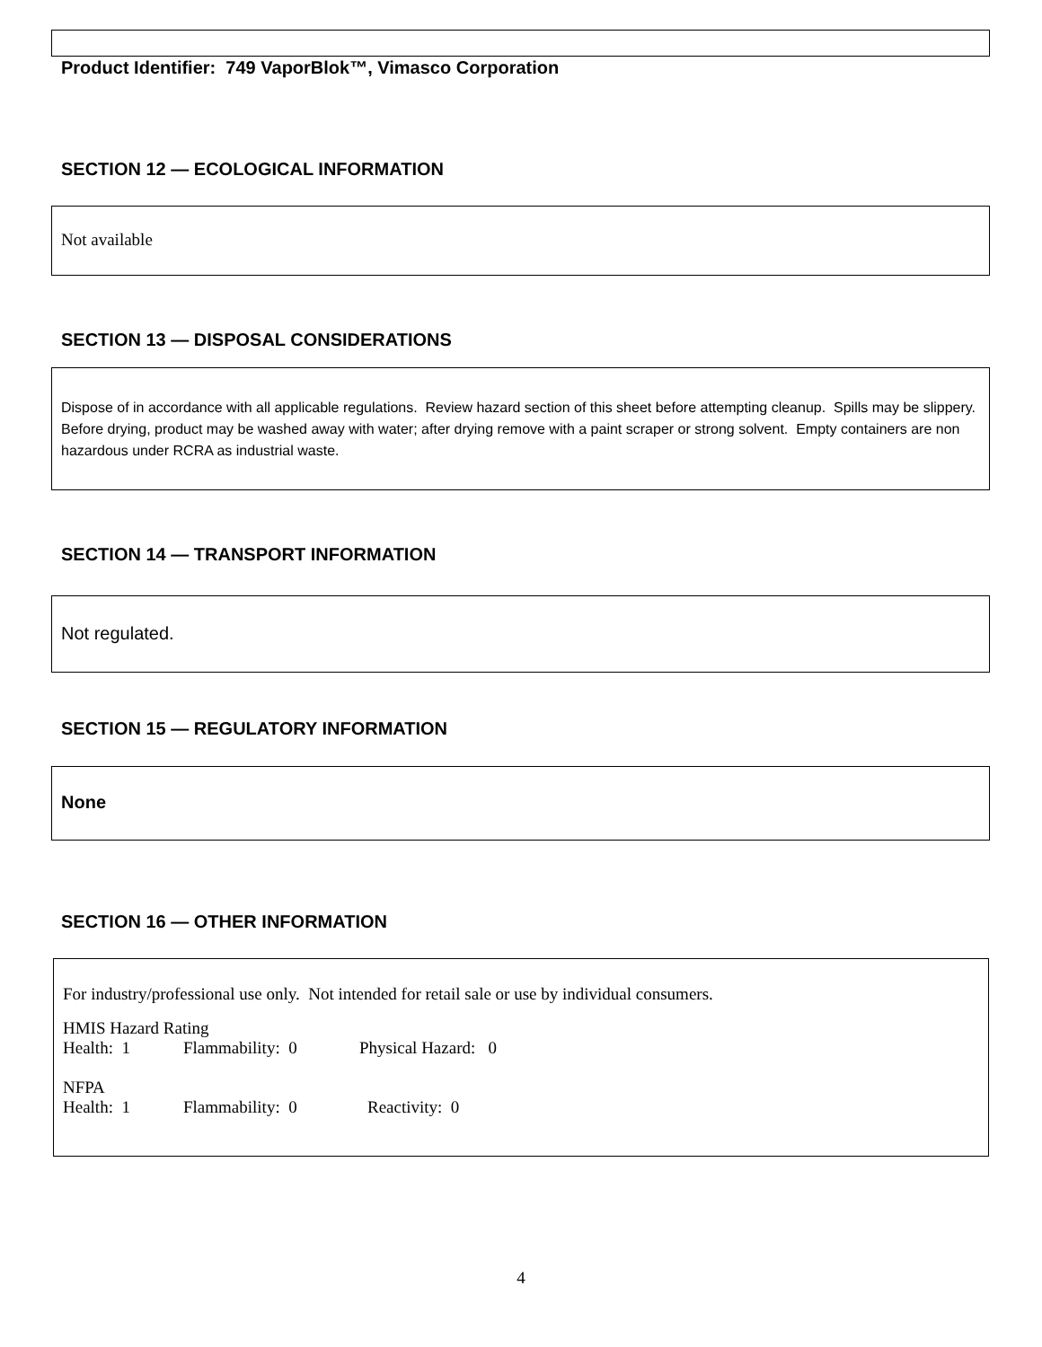Product Identifier: 749 VaporBlok™, Vimasco Corporation
SECTION 12 — ECOLOGICAL INFORMATION
Not available
SECTION 13 — DISPOSAL CONSIDERATIONS
Dispose of in accordance with all applicable regulations. Review hazard section of this sheet before attempting cleanup. Spills may be slippery. Before drying, product may be washed away with water; after drying remove with a paint scraper or strong solvent. Empty containers are non hazardous under RCRA as industrial waste.
SECTION 14 — TRANSPORT INFORMATION
Not regulated.
SECTION 15 — REGULATORY INFORMATION
None
SECTION 16 — OTHER INFORMATION
For industry/professional use only. Not intended for retail sale or use by individual consumers.
HMIS Hazard Rating
| Health: 1 | Flammability: 0 | Physical Hazard: 0 |
NFPA
| Health: 1 | Flammability: 0 | Reactivity: 0 |
4